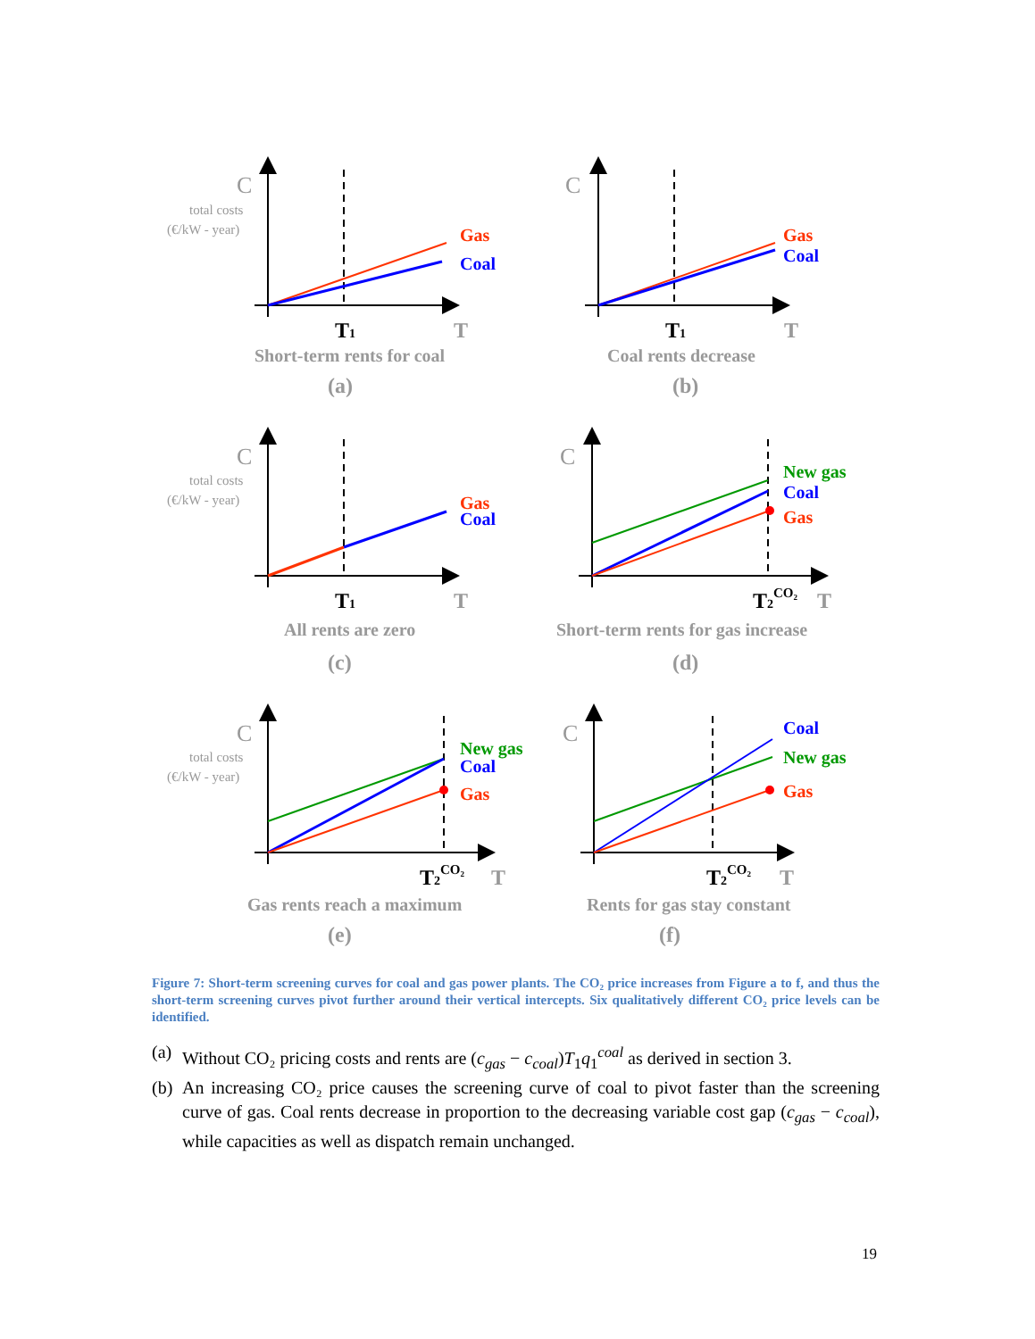C
total costs
(€/kW - year)
Gas
Coal
T1
T
Short-term rents for coal
(a)
C
Gas
Coal
T1
T
Coal rents decrease
(b)
C
total costs
(€/kW - year)
Gas
Coal
T1
T
All rents are zero
(c)
C
New gas
Coal
Gas
T2CO₂
T
Short-term rents for gas increase
(d)
C
total costs
(€/kW - year)
New gas
Coal
Gas
T2CO₂
T
Gas rents reach a maximum
(e)
C
Coal
New gas
Gas
T2CO₂
T
Rents for gas stay constant
(f)
Figure 7: Short-term screening curves for coal and gas power plants. The CO₂ price increases from Figure a to f, and thus the short-term screening curves pivot further around their vertical intercepts. Six qualitatively different CO₂ price levels can be identified.
(a) Without CO₂ pricing costs and rents are (c<sub>gas</sub> − c<sub>coal</sub>)T<sub>1</sub>q<sub>1</sub><sup>coal</sup> as derived in section 3.
(b) An increasing CO₂ price causes the screening curve of coal to pivot faster than the screening curve of gas. Coal rents decrease in proportion to the decreasing variable cost gap (c<sub>gas</sub> − c<sub>coal</sub>), while capacities as well as dispatch remain unchanged.
19